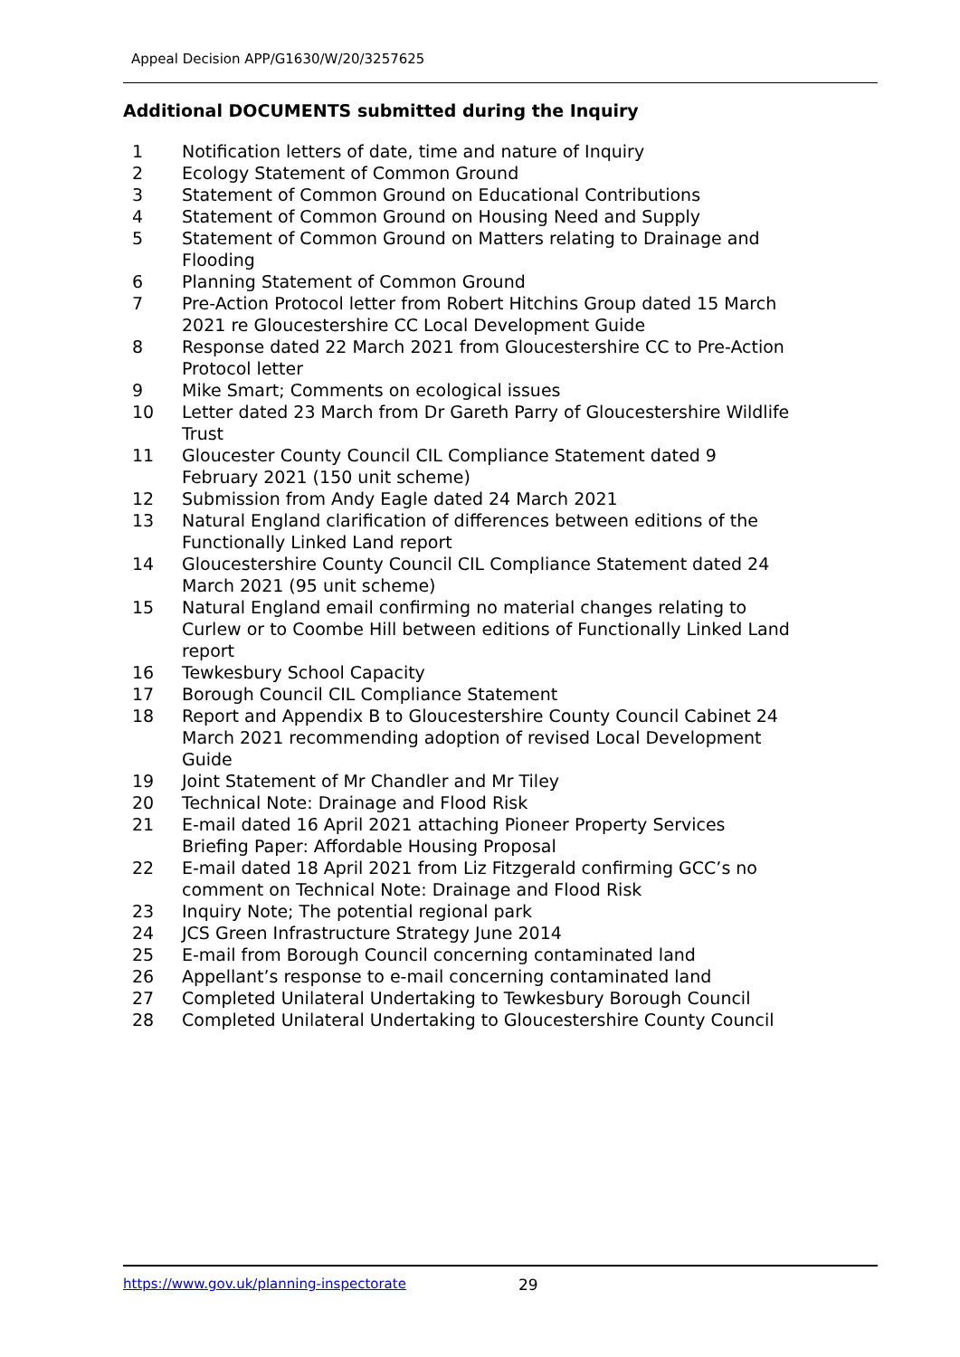Appeal Decision APP/G1630/W/20/3257625
Additional DOCUMENTS submitted during the Inquiry
1 Notification letters of date, time and nature of Inquiry
2 Ecology Statement of Common Ground
3 Statement of Common Ground on Educational Contributions
4 Statement of Common Ground on Housing Need and Supply
5 Statement of Common Ground on Matters relating to Drainage and Flooding
6 Planning Statement of Common Ground
7 Pre-Action Protocol letter from Robert Hitchins Group dated 15 March 2021 re Gloucestershire CC Local Development Guide
8 Response dated 22 March 2021 from Gloucestershire CC to Pre-Action Protocol letter
9 Mike Smart; Comments on ecological issues
10 Letter dated 23 March from Dr Gareth Parry of Gloucestershire Wildlife Trust
11 Gloucester County Council CIL Compliance Statement dated 9 February 2021 (150 unit scheme)
12 Submission from Andy Eagle dated 24 March 2021
13 Natural England clarification of differences between editions of the Functionally Linked Land report
14 Gloucestershire County Council CIL Compliance Statement dated 24 March 2021 (95 unit scheme)
15 Natural England email confirming no material changes relating to Curlew or to Coombe Hill between editions of Functionally Linked Land report
16 Tewkesbury School Capacity
17 Borough Council CIL Compliance Statement
18 Report and Appendix B to Gloucestershire County Council Cabinet 24 March 2021 recommending adoption of revised Local Development Guide
19 Joint Statement of Mr Chandler and Mr Tiley
20 Technical Note: Drainage and Flood Risk
21 E-mail dated 16 April 2021 attaching Pioneer Property Services Briefing Paper: Affordable Housing Proposal
22 E-mail dated 18 April 2021 from Liz Fitzgerald confirming GCC’s no comment on Technical Note: Drainage and Flood Risk
23 Inquiry Note; The potential regional park
24 JCS Green Infrastructure Strategy June 2014
25 E-mail from Borough Council concerning contaminated land
26 Appellant’s response to e-mail concerning contaminated land
27 Completed Unilateral Undertaking to Tewkesbury Borough Council
28 Completed Unilateral Undertaking to Gloucestershire County Council
https://www.gov.uk/planning-inspectorate 29